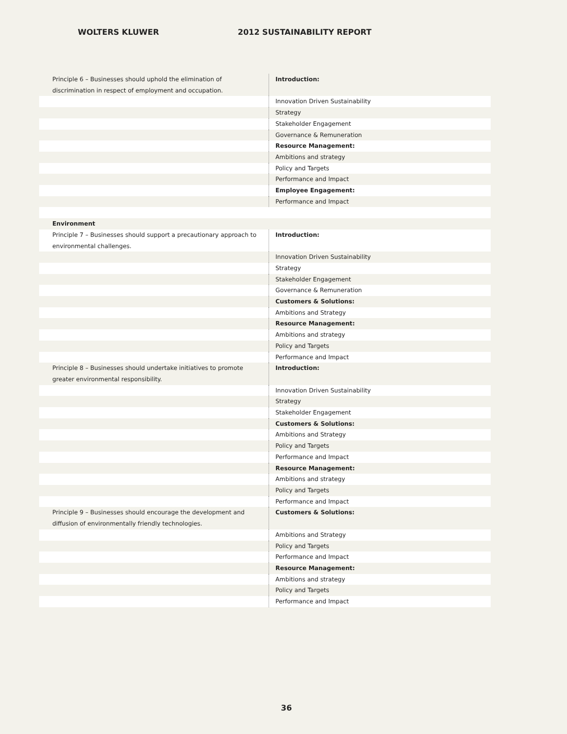WOLTERS KLUWER 2012 SUSTAINABILITY REPORT
| Principle 6 – Businesses should uphold the elimination of discrimination in respect of employment and occupation. | Introduction: |
| | Innovation Driven Sustainability |
| | Strategy |
| | Stakeholder Engagement |
| | Governance & Remuneration |
| | Resource Management: |
| | Ambitions and strategy |
| | Policy and Targets |
| | Performance and Impact |
| | Employee Engagement: |
| | Performance and Impact |
| Environment | |
| Principle 7 – Businesses should support a precautionary approach to environmental challenges. | Introduction: |
| | Innovation Driven Sustainability |
| | Strategy |
| | Stakeholder Engagement |
| | Governance & Remuneration |
| | Customers & Solutions: |
| | Ambitions and Strategy |
| | Resource Management: |
| | Ambitions and strategy |
| | Policy and Targets |
| | Performance and Impact |
| Principle 8 – Businesses should undertake initiatives to promote greater environmental responsibility. | Introduction: |
| | Innovation Driven Sustainability |
| | Strategy |
| | Stakeholder Engagement |
| | Customers & Solutions: |
| | Ambitions and Strategy |
| | Policy and Targets |
| | Performance and Impact |
| | Resource Management: |
| | Ambitions and strategy |
| | Policy and Targets |
| | Performance and Impact |
| Principle 9 – Businesses should encourage the development and diffusion of environmentally friendly technologies. | Customers & Solutions: |
| | Ambitions and Strategy |
| | Policy and Targets |
| | Performance and Impact |
| | Resource Management: |
| | Ambitions and strategy |
| | Policy and Targets |
| | Performance and Impact |
36